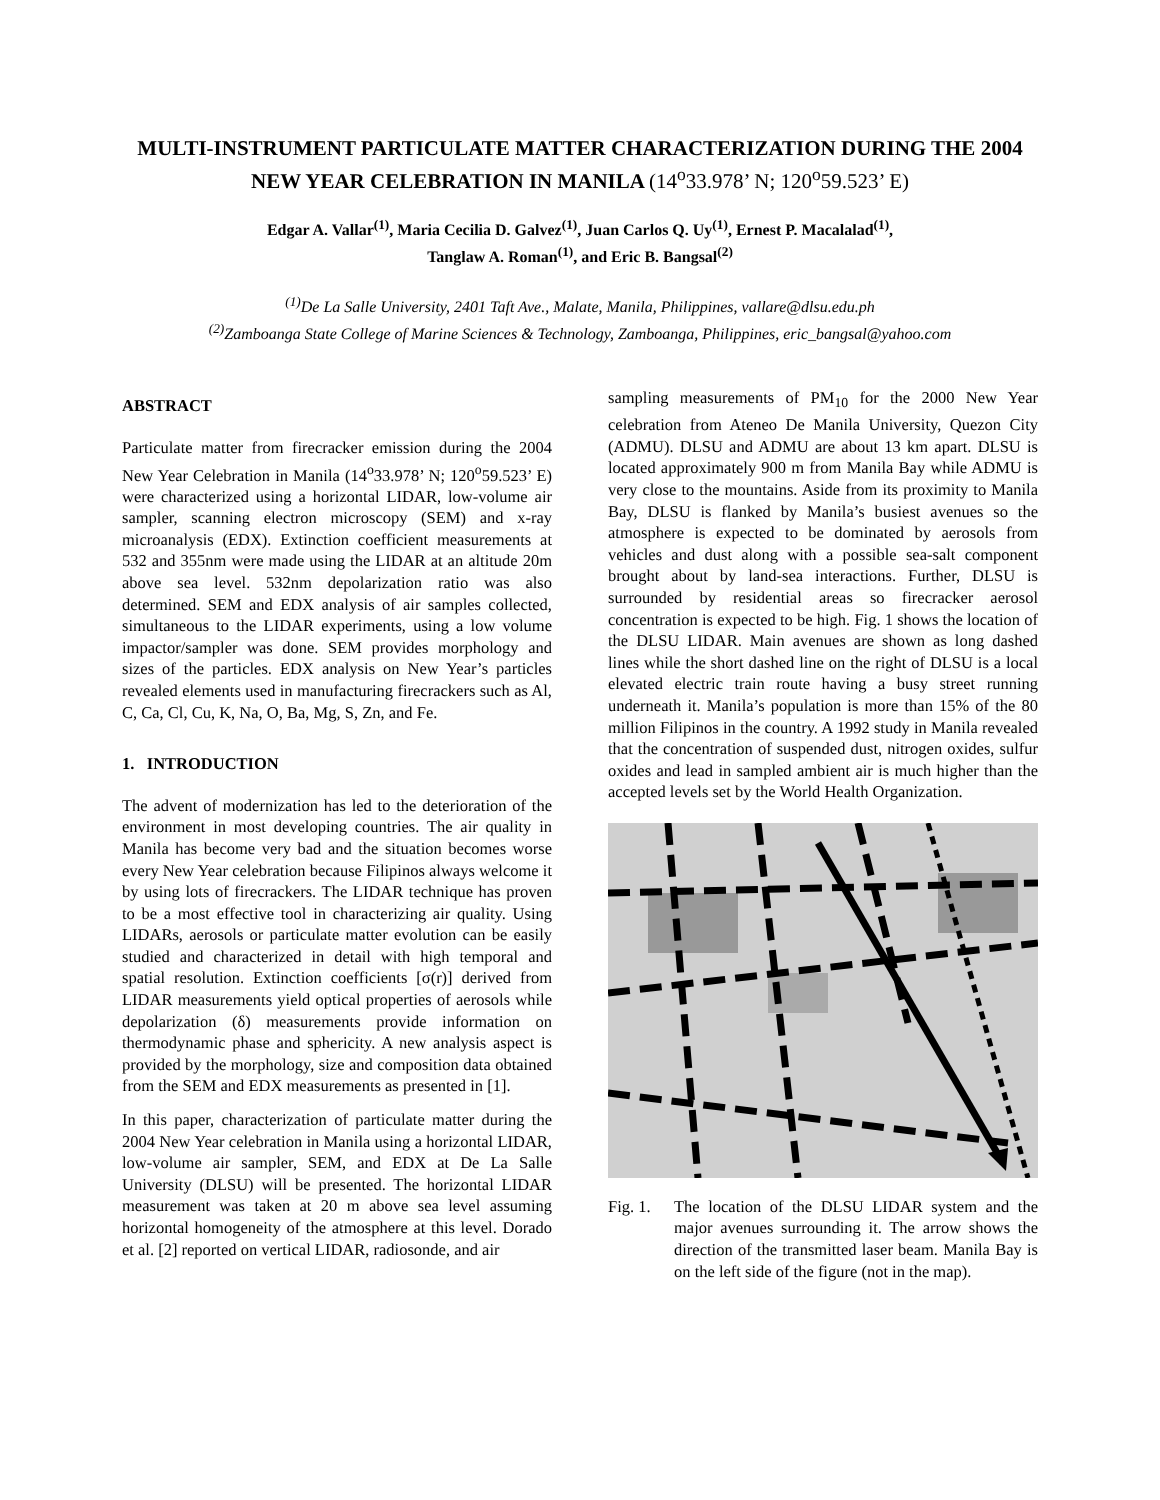MULTI-INSTRUMENT PARTICULATE MATTER CHARACTERIZATION DURING THE 2004 NEW YEAR CELEBRATION IN MANILA (14<sup>o</sup>33.978’ N; 120<sup>o</sup>59.523’ E)
Edgar A. Vallar<sup>(1)</sup>, Maria Cecilia D. Galvez<sup>(1)</sup>, Juan Carlos Q. Uy<sup>(1)</sup>, Ernest P. Macalalad<sup>(1)</sup>,
Tanglaw A. Roman<sup>(1)</sup>, and Eric B. Bangsal<sup>(2)</sup>
<sup>(1)</sup> De La Salle University, 2401 Taft Ave., Malate, Manila, Philippines, vallare@dlsu.edu.ph
<sup>(2)</sup> Zamboanga State College of Marine Sciences & Technology, Zamboanga, Philippines, eric_bangsal@yahoo.com
ABSTRACT
Particulate matter from firecracker emission during the 2004 New Year Celebration in Manila (14<sup>o</sup>33.978’ N; 120<sup>o</sup>59.523’ E) were characterized using a horizontal LIDAR, low-volume air sampler, scanning electron microscopy (SEM) and x-ray microanalysis (EDX). Extinction coefficient measurements at 532 and 355nm were made using the LIDAR at an altitude 20m above sea level. 532nm depolarization ratio was also determined. SEM and EDX analysis of air samples collected, simultaneous to the LIDAR experiments, using a low volume impactor/sampler was done. SEM provides morphology and sizes of the particles. EDX analysis on New Year’s particles revealed elements used in manufacturing firecrackers such as Al, C, Ca, Cl, Cu, K, Na, O, Ba, Mg, S, Zn, and Fe.
1. INTRODUCTION
The advent of modernization has led to the deterioration of the environment in most developing countries. The air quality in Manila has become very bad and the situation becomes worse every New Year celebration because Filipinos always welcome it by using lots of firecrackers. The LIDAR technique has proven to be a most effective tool in characterizing air quality. Using LIDARs, aerosols or particulate matter evolution can be easily studied and characterized in detail with high temporal and spatial resolution. Extinction coefficients [σ(r)] derived from LIDAR measurements yield optical properties of aerosols while depolarization (δ) measurements provide information on thermodynamic phase and sphericity. A new analysis aspect is provided by the morphology, size and composition data obtained from the SEM and EDX measurements as presented in [1].
In this paper, characterization of particulate matter during the 2004 New Year celebration in Manila using a horizontal LIDAR, low-volume air sampler, SEM, and EDX at De La Salle University (DLSU) will be presented. The horizontal LIDAR measurement was taken at 20 m above sea level assuming horizontal homogeneity of the atmosphere at this level. Dorado et al. [2] reported on vertical LIDAR, radiosonde, and air
sampling measurements of PM<sub>10</sub> for the 2000 New Year celebration from Ateneo De Manila University, Quezon City (ADMU). DLSU and ADMU are about 13 km apart. DLSU is located approximately 900 m from Manila Bay while ADMU is very close to the mountains. Aside from its proximity to Manila Bay, DLSU is flanked by Manila’s busiest avenues so the atmosphere is expected to be dominated by aerosols from vehicles and dust along with a possible sea-salt component brought about by land-sea interactions. Further, DLSU is surrounded by residential areas so firecracker aerosol concentration is expected to be high. Fig. 1 shows the location of the DLSU LIDAR. Main avenues are shown as long dashed lines while the short dashed line on the right of DLSU is a local elevated electric train route having a busy street running underneath it. Manila’s population is more than 15% of the 80 million Filipinos in the country. A 1992 study in Manila revealed that the concentration of suspended dust, nitrogen oxides, sulfur oxides and lead in sampled ambient air is much higher than the accepted levels set by the World Health Organization.
Fig. 1. The location of the DLSU LIDAR system and the major avenues surrounding it. The arrow shows the direction of the transmitted laser beam. Manila Bay is on the left side of the figure (not in the map).